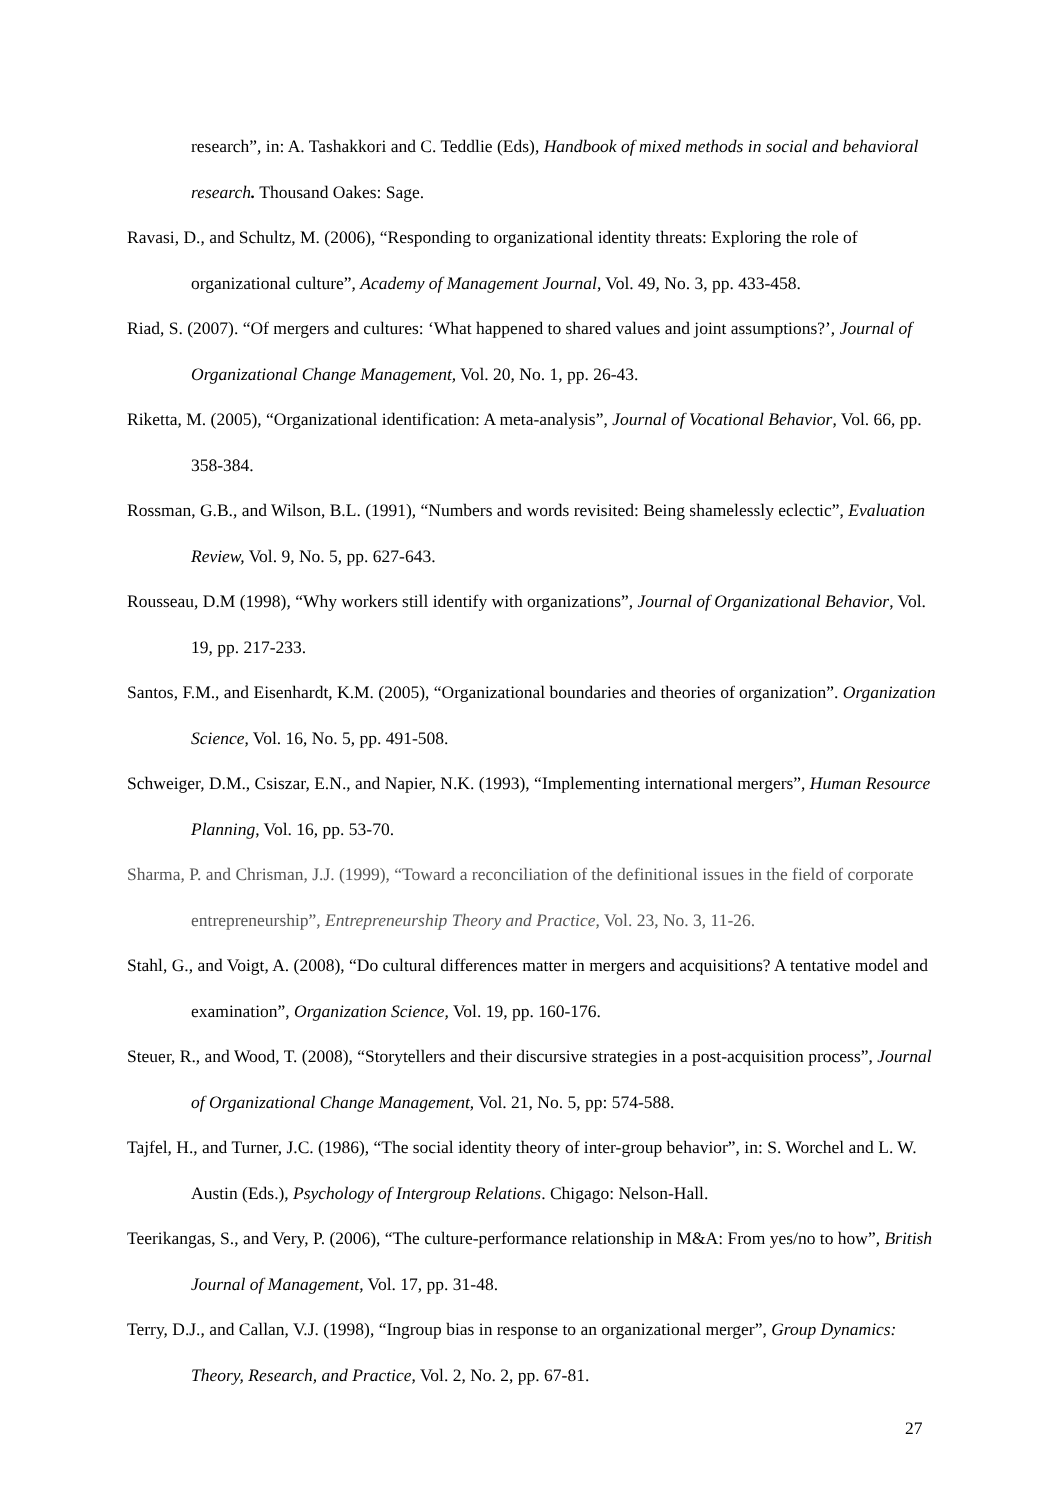research”, in: A. Tashakkori and C. Teddlie (Eds), Handbook of mixed methods in social and behavioral research. Thousand Oakes: Sage.
Ravasi, D., and Schultz, M. (2006), “Responding to organizational identity threats: Exploring the role of organizational culture”, Academy of Management Journal, Vol. 49, No. 3, pp. 433-458.
Riad, S. (2007). “Of mergers and cultures: ‘What happened to shared values and joint assumptions?’, Journal of Organizational Change Management, Vol. 20, No. 1, pp. 26-43.
Riketta, M. (2005), “Organizational identification: A meta-analysis”, Journal of Vocational Behavior, Vol. 66, pp. 358-384.
Rossman, G.B., and Wilson, B.L. (1991), “Numbers and words revisited: Being shamelessly eclectic”, Evaluation Review, Vol. 9, No. 5, pp. 627-643.
Rousseau, D.M (1998), “Why workers still identify with organizations”, Journal of Organizational Behavior, Vol. 19, pp. 217-233.
Santos, F.M., and Eisenhardt, K.M. (2005), “Organizational boundaries and theories of organization”. Organization Science, Vol. 16, No. 5, pp. 491-508.
Schweiger, D.M., Csiszar, E.N., and Napier, N.K. (1993), “Implementing international mergers”, Human Resource Planning, Vol. 16, pp. 53-70.
Sharma, P. and Chrisman, J.J. (1999), “Toward a reconciliation of the definitional issues in the field of corporate entrepreneurship”, Entrepreneurship Theory and Practice, Vol. 23, No. 3, 11-26.
Stahl, G., and Voigt, A. (2008), “Do cultural differences matter in mergers and acquisitions? A tentative model and examination”, Organization Science, Vol. 19, pp. 160-176.
Steuer, R., and Wood, T. (2008), “Storytellers and their discursive strategies in a post-acquisition process”, Journal of Organizational Change Management, Vol. 21, No. 5, pp: 574-588.
Tajfel, H., and Turner, J.C. (1986), “The social identity theory of inter-group behavior”, in: S. Worchel and L. W. Austin (Eds.), Psychology of Intergroup Relations. Chigago: Nelson-Hall.
Teerikangas, S., and Very, P. (2006), “The culture-performance relationship in M&A: From yes/no to how”, British Journal of Management, Vol. 17, pp. 31-48.
Terry, D.J., and Callan, V.J. (1998), “Ingroup bias in response to an organizational merger”, Group Dynamics: Theory, Research, and Practice, Vol. 2, No. 2, pp. 67-81.
27